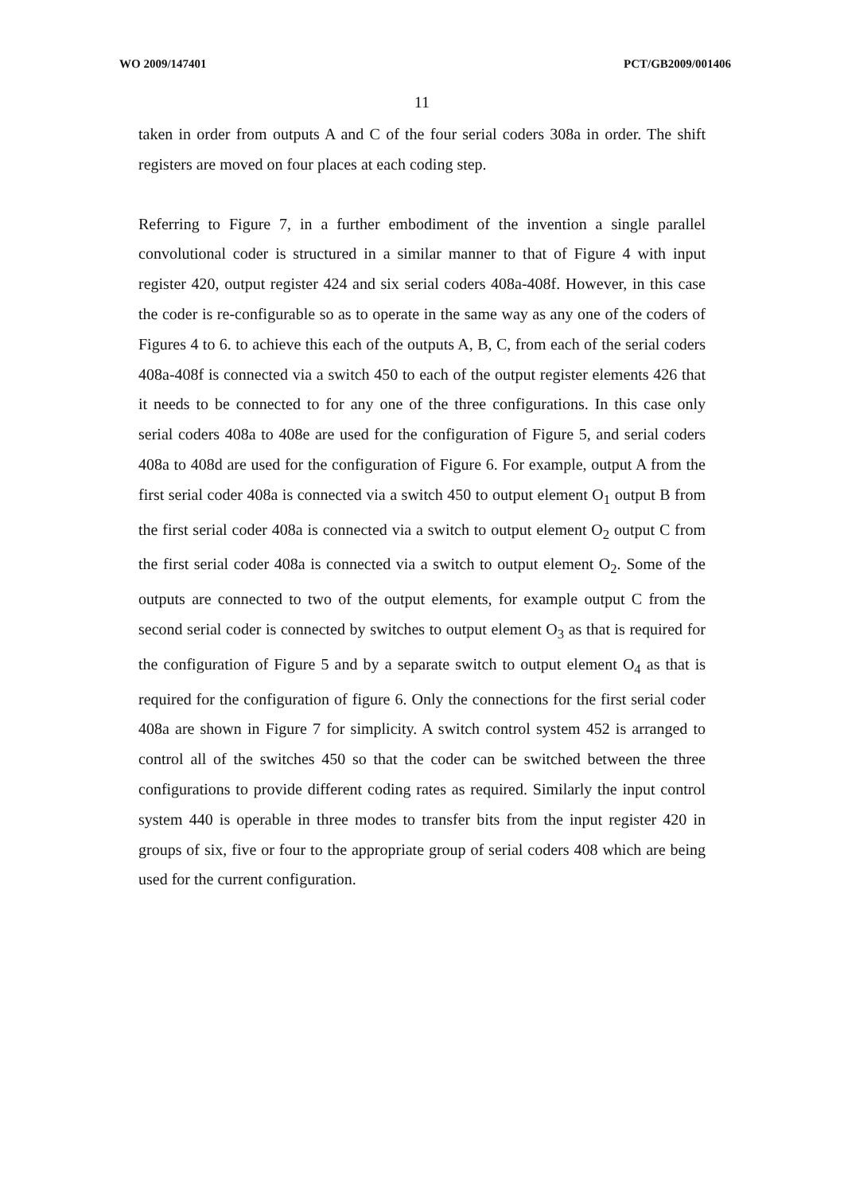WO 2009/147401 PCT/GB2009/001406
11
taken in order from outputs A and C of the four serial coders 308a in order. The shift registers are moved on four places at each coding step.
Referring to Figure 7, in a further embodiment of the invention a single parallel convolutional coder is structured in a similar manner to that of Figure 4 with input register 420, output register 424 and six serial coders 408a-408f. However, in this case the coder is re-configurable so as to operate in the same way as any one of the coders of Figures 4 to 6. to achieve this each of the outputs A, B, C, from each of the serial coders 408a-408f is connected via a switch 450 to each of the output register elements 426 that it needs to be connected to for any one of the three configurations. In this case only serial coders 408a to 408e are used for the configuration of Figure 5, and serial coders 408a to 408d are used for the configuration of Figure 6. For example, output A from the first serial coder 408a is connected via a switch 450 to output element O<sub>1</sub> output B from the first serial coder 408a is connected via a switch to output element O<sub>2</sub> output C from the first serial coder 408a is connected via a switch to output element O<sub>2</sub>. Some of the outputs are connected to two of the output elements, for example output C from the second serial coder is connected by switches to output element O<sub>3</sub> as that is required for the configuration of Figure 5 and by a separate switch to output element O<sub>4</sub> as that is required for the configuration of figure 6. Only the connections for the first serial coder 408a are shown in Figure 7 for simplicity. A switch control system 452 is arranged to control all of the switches 450 so that the coder can be switched between the three configurations to provide different coding rates as required. Similarly the input control system 440 is operable in three modes to transfer bits from the input register 420 in groups of six, five or four to the appropriate group of serial coders 408 which are being used for the current configuration.